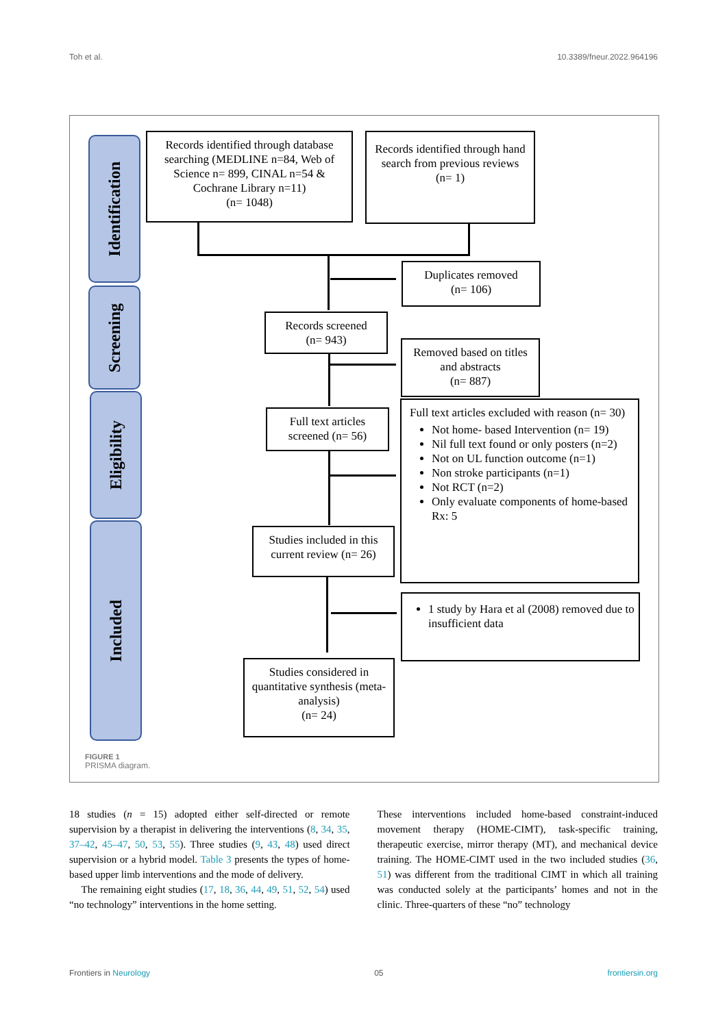Toh et al. 10.3389/fneur.2022.964196
Identification
Screening
Eligibility
Included
Records identified through database searching (MEDLINE n=84, Web of Science n= 899, CINAL n=54 & Cochrane Library n=11)
(n= 1048)
Records identified through hand search from previous reviews
(n= 1)
Duplicates removed
(n= 106)
Records screened
(n= 943)
Removed based on titles and abstracts
(n= 887)
Full text articles screened (n= 56)
Full text articles excluded with reason (n= 30)
Not home- based Intervention (n= 19)
Nil full text found or only posters (n=2)
Not on UL function outcome (n=1)
Non stroke participants (n=1)
Not RCT (n=2)
Only evaluate components of home-based Rx: 5
Studies included in this current review (n= 26)
1 study by Hara et al (2008) removed due to insufficient data
Studies considered in quantitative synthesis (meta-analysis)
(n= 24)
FIGURE 1
PRISMA diagram.
18 studies (n = 15) adopted either self-directed or remote supervision by a therapist in delivering the interventions (8, 34, 35, 37–42, 45–47, 50, 53, 55). Three studies (9, 43, 48) used direct supervision or a hybrid model. Table 3 presents the types of home-based upper limb interventions and the mode of delivery.
The remaining eight studies (17, 18, 36, 44, 49, 51, 52, 54) used “no technology” interventions in the home setting.
These interventions included home-based constraint-induced movement therapy (HOME-CIMT), task-specific training, therapeutic exercise, mirror therapy (MT), and mechanical device training. The HOME-CIMT used in the two included studies (36, 51) was different from the traditional CIMT in which all training was conducted solely at the participants’ homes and not in the clinic. Three-quarters of these “no” technology
Frontiers in Neurology 05 frontiersin.org